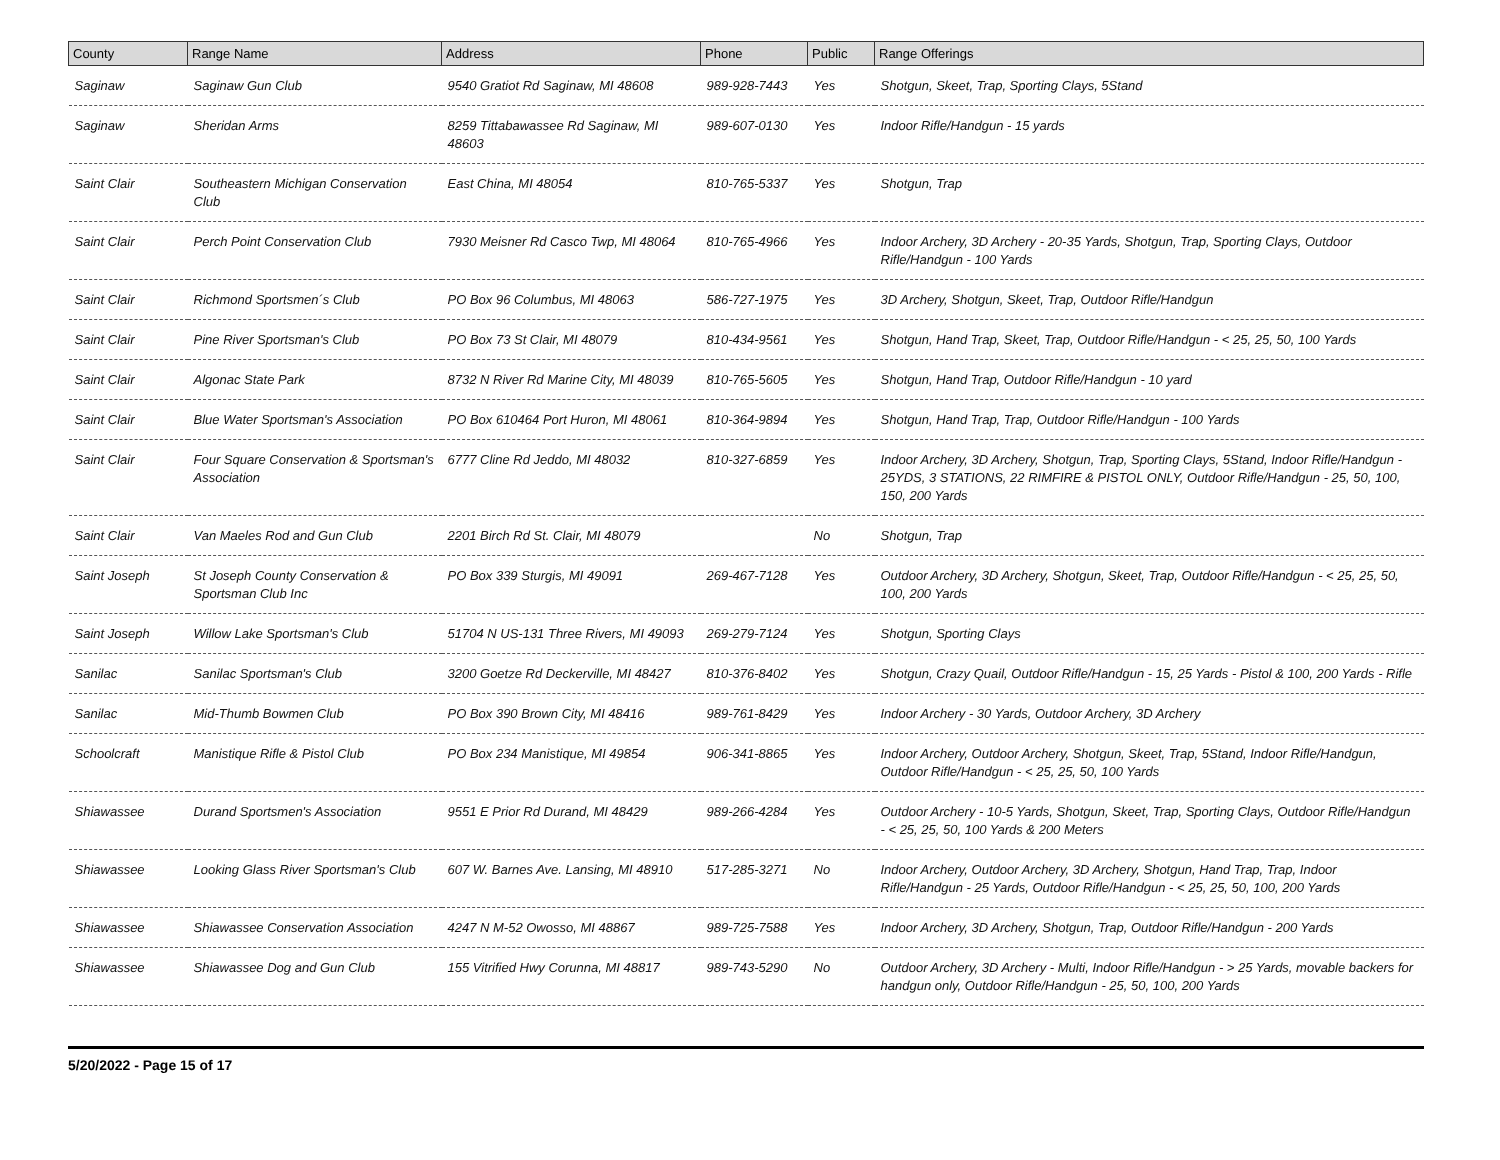| County | Range Name | Address | Phone | Public | Range Offerings |
| --- | --- | --- | --- | --- | --- |
| Saginaw | Saginaw Gun Club | 9540 Gratiot Rd Saginaw, MI 48608 | 989-928-7443 | Yes | Shotgun, Skeet, Trap, Sporting Clays, 5Stand |
| Saginaw | Sheridan Arms | 8259 Tittabawassee Rd Saginaw, MI 48603 | 989-607-0130 | Yes | Indoor Rifle/Handgun - 15 yards |
| Saint Clair | Southeastern Michigan Conservation Club | East China, MI 48054 | 810-765-5337 | Yes | Shotgun, Trap |
| Saint Clair | Perch Point Conservation Club | 7930 Meisner Rd Casco Twp, MI 48064 | 810-765-4966 | Yes | Indoor Archery, 3D Archery - 20-35 Yards, Shotgun, Trap, Sporting Clays, Outdoor Rifle/Handgun - 100 Yards |
| Saint Clair | Richmond Sportsmen´s Club | PO Box 96 Columbus, MI 48063 | 586-727-1975 | Yes | 3D Archery, Shotgun, Skeet, Trap, Outdoor Rifle/Handgun |
| Saint Clair | Pine River Sportsman's Club | PO Box 73 St Clair, MI 48079 | 810-434-9561 | Yes | Shotgun, Hand Trap, Skeet, Trap, Outdoor Rifle/Handgun - < 25, 25, 50, 100 Yards |
| Saint Clair | Algonac State Park | 8732 N River Rd Marine City, MI 48039 | 810-765-5605 | Yes | Shotgun, Hand Trap, Outdoor Rifle/Handgun - 10 yard |
| Saint Clair | Blue Water Sportsman's Association | PO Box 610464 Port Huron, MI 48061 | 810-364-9894 | Yes | Shotgun, Hand Trap, Trap, Outdoor Rifle/Handgun - 100 Yards |
| Saint Clair | Four Square Conservation & Sportsman's Association | 6777 Cline Rd Jeddo, MI 48032 | 810-327-6859 | Yes | Indoor Archery, 3D Archery, Shotgun, Trap, Sporting Clays, 5Stand, Indoor Rifle/Handgun - 25YDS, 3 STATIONS, 22 RIMFIRE & PISTOL ONLY, Outdoor Rifle/Handgun - 25, 50, 100, 150, 200 Yards |
| Saint Clair | Van Maeles Rod and Gun Club | 2201 Birch Rd St. Clair, MI 48079 | | No | Shotgun, Trap |
| Saint Joseph | St Joseph County Conservation & Sportsman Club Inc | PO Box 339 Sturgis, MI 49091 | 269-467-7128 | Yes | Outdoor Archery, 3D Archery, Shotgun, Skeet, Trap, Outdoor Rifle/Handgun - < 25, 25, 50, 100, 200 Yards |
| Saint Joseph | Willow Lake Sportsman's Club | 51704 N US-131 Three Rivers, MI 49093 | 269-279-7124 | Yes | Shotgun, Sporting Clays |
| Sanilac | Sanilac Sportsman's Club | 3200 Goetze Rd Deckerville, MI 48427 | 810-376-8402 | Yes | Shotgun, Crazy Quail, Outdoor Rifle/Handgun - 15, 25 Yards - Pistol & 100, 200 Yards - Rifle |
| Sanilac | Mid-Thumb Bowmen Club | PO Box 390 Brown City, MI 48416 | 989-761-8429 | Yes | Indoor Archery - 30 Yards, Outdoor Archery, 3D Archery |
| Schoolcraft | Manistique Rifle & Pistol Club | PO Box 234 Manistique, MI 49854 | 906-341-8865 | Yes | Indoor Archery, Outdoor Archery, Shotgun, Skeet, Trap, 5Stand, Indoor Rifle/Handgun, Outdoor Rifle/Handgun - < 25, 25, 50, 100 Yards |
| Shiawassee | Durand Sportsmen's Association | 9551 E Prior Rd Durand, MI 48429 | 989-266-4284 | Yes | Outdoor Archery - 10-5 Yards, Shotgun, Skeet, Trap, Sporting Clays, Outdoor Rifle/Handgun - < 25, 25, 50, 100 Yards & 200 Meters |
| Shiawassee | Looking Glass River Sportsman's Club | 607 W. Barnes Ave. Lansing, MI 48910 | 517-285-3271 | No | Indoor Archery, Outdoor Archery, 3D Archery, Shotgun, Hand Trap, Trap, Indoor Rifle/Handgun - 25 Yards, Outdoor Rifle/Handgun - < 25, 25, 50, 100, 200 Yards |
| Shiawassee | Shiawassee Conservation Association | 4247 N M-52 Owosso, MI 48867 | 989-725-7588 | Yes | Indoor Archery, 3D Archery, Shotgun, Trap, Outdoor Rifle/Handgun - 200 Yards |
| Shiawassee | Shiawassee Dog and Gun Club | 155 Vitrified Hwy Corunna, MI 48817 | 989-743-5290 | No | Outdoor Archery, 3D Archery - Multi, Indoor Rifle/Handgun - > 25 Yards, movable backers for handgun only, Outdoor Rifle/Handgun - 25, 50, 100, 200 Yards |
5/20/2022 - Page 15 of 17